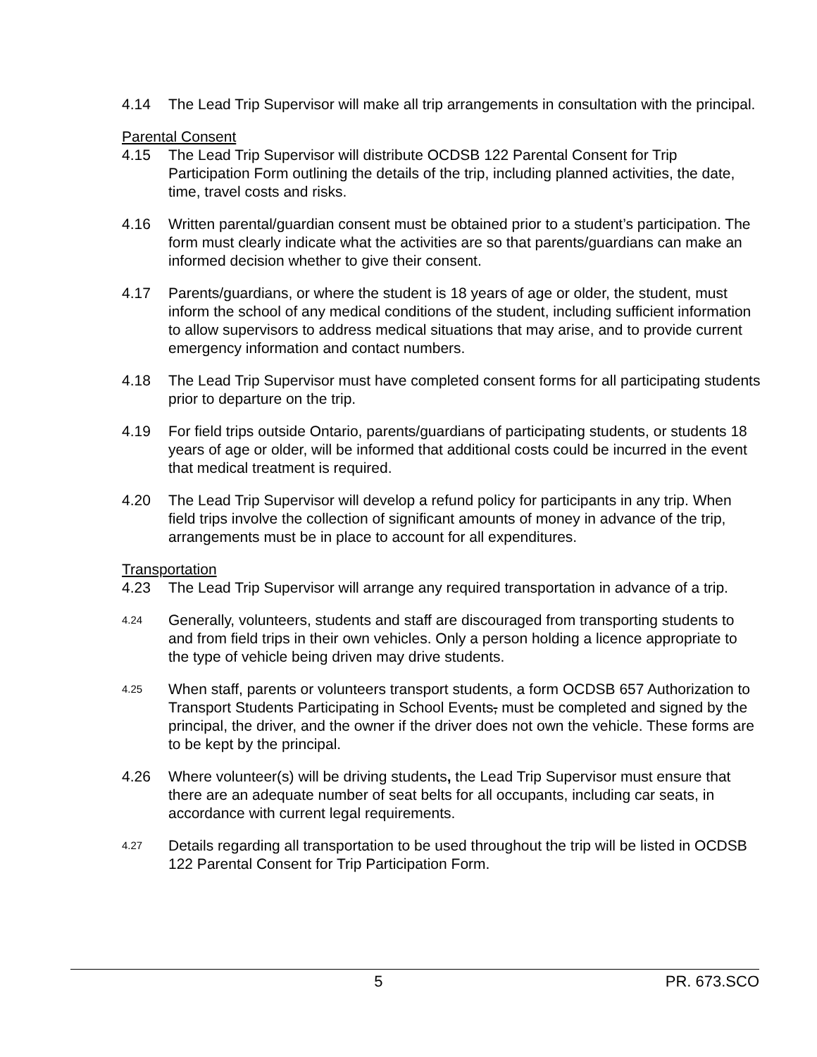4.14 The Lead Trip Supervisor will make all trip arrangements in consultation with the principal.
Parental Consent
4.15 The Lead Trip Supervisor will distribute OCDSB 122 Parental Consent for Trip Participation Form outlining the details of the trip, including planned activities, the date, time, travel costs and risks.
4.16 Written parental/guardian consent must be obtained prior to a student’s participation. The form must clearly indicate what the activities are so that parents/guardians can make an informed decision whether to give their consent.
4.17 Parents/guardians, or where the student is 18 years of age or older, the student, must inform the school of any medical conditions of the student, including sufficient information to allow supervisors to address medical situations that may arise, and to provide current emergency information and contact numbers.
4.18 The Lead Trip Supervisor must have completed consent forms for all participating students prior to departure on the trip.
4.19 For field trips outside Ontario, parents/guardians of participating students, or students 18 years of age or older, will be informed that additional costs could be incurred in the event that medical treatment is required.
4.20 The Lead Trip Supervisor will develop a refund policy for participants in any trip. When field trips involve the collection of significant amounts of money in advance of the trip, arrangements must be in place to account for all expenditures.
Transportation
4.23 The Lead Trip Supervisor will arrange any required transportation in advance of a trip.
4.24
Generally, volunteers, students and staff are discouraged from transporting students to and from field trips in their own vehicles. Only a person holding a licence appropriate to the type of vehicle being driven may drive students.
4.25
When staff, parents or volunteers transport students, a form OCDSB 657 Authorization to Transport Students Participating in School Events, must be completed and signed by the principal, the driver, and the owner if the driver does not own the vehicle. These forms are to be kept by the principal.
4.26 Where volunteer(s) will be driving students, the Lead Trip Supervisor must ensure that there are an adequate number of seat belts for all occupants, including car seats, in accordance with current legal requirements.
4.27
Details regarding all transportation to be used throughout the trip will be listed in OCDSB 122 Parental Consent for Trip Participation Form.
5 PR. 673.SCO